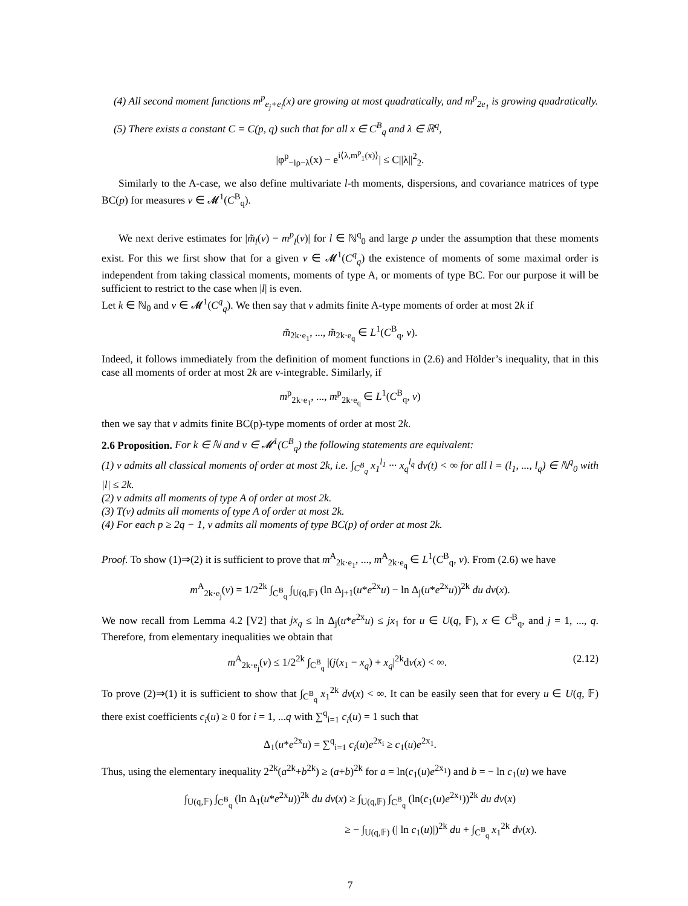(4) All second moment functions m<sup>p</sup><sub>e<sub>j</sub>+e<sub>l</sub></sub>(x) are growing at most quadratically, and m<sup>p</sup><sub>2e<sub>1</sub></sub> is growing quadratically.
(5) There exists a constant C = C(p, q) such that for all x ∈ C<sup>B</sup><sub>q</sub> and λ ∈ ℝ<sup>q</sup>,
|φ<sup>p</sup><sub>−iρ−λ</sub>(x) − e<sup>i⟨λ,m<sup>p</sup><sub>1</sub>(x)⟩</sup>| ≤ C||λ||<sup>2</sup><sub>2</sub>.
Similarly to the A-case, we also define multivariate l-th moments, dispersions, and covariance matrices of type BC(p) for measures ν ∈ 𝓜<sup>1</sup>(C<sup>B</sup><sub>q</sub>).
We next derive estimates for |m̃<sub>l</sub>(ν) − m<sup>p</sup><sub>l</sub>(ν)| for l ∈ ℕ<sup>q</sup><sub>0</sub> and large p under the assumption that these moments exist. For this we first show that for a given ν ∈ 𝓜<sup>1</sup>(C<sup>q</sup><sub>q</sub>) the existence of moments of some maximal order is independent from taking classical moments, moments of type A, or moments of type BC. For our purpose it will be sufficient to restrict to the case when |l| is even.
Let k ∈ ℕ<sub>0</sub> and ν ∈ 𝓜<sup>1</sup>(C<sup>q</sup><sub>q</sub>). We then say that ν admits finite A-type moments of order at most 2k if
m̃<sub>2k·e<sub>1</sub></sub>, ..., m̃<sub>2k·e<sub>q</sub></sub> ∈ L<sup>1</sup>(C<sup>B</sup><sub>q</sub>, ν).
Indeed, it follows immediately from the definition of moment functions in (2.6) and Hölder’s inequality, that in this case all moments of order at most 2k are ν-integrable. Similarly, if
m<sup>p</sup><sub>2k·e<sub>1</sub></sub>, ..., m<sup>p</sup><sub>2k·e<sub>q</sub></sub> ∈ L<sup>1</sup>(C<sup>B</sup><sub>q</sub>, ν)
then we say that ν admits finite BC(p)-type moments of order at most 2k.
2.6 Proposition. For k ∈ ℕ and ν ∈ 𝓜<sup>1</sup>(C<sup>B</sup><sub>q</sub>) the following statements are equivalent:
(1) ν admits all classical moments of order at most 2k, i.e. ∫<sub>C<sup>B</sup><sub>q</sub></sub> x<sub>1</sub><sup>l<sub>1</sub></sup> ··· x<sub>q</sub><sup>l<sub>q</sub></sup> dν(t) < ∞ for all l = (l<sub>1</sub>, ..., l<sub>q</sub>) ∈ ℕ<sup>q</sup><sub>0</sub> with |l| ≤ 2k.
(2) ν admits all moments of type A of order at most 2k.
(3) T(ν) admits all moments of type A of order at most 2k.
(4) For each p ≥ 2q − 1, ν admits all moments of type BC(p) of order at most 2k.
Proof. To show (1)⇒(2) it is sufficient to prove that m<sup>A</sup><sub>2k·e<sub>1</sub></sub>, ..., m<sup>A</sup><sub>2k·e<sub>q</sub></sub> ∈ L<sup>1</sup>(C<sup>B</sup><sub>q</sub>, ν). From (2.6) we have
m<sup>A</sup><sub>2k·e<sub>j</sub></sub>(ν) = 1/2<sup>2k</sup> ∫<sub>C<sup>B</sup><sub>q</sub></sub> ∫<sub>U(q,𝔽)</sub> (ln Δ<sub>j+1</sub>(u*e<sup>2x</sup>u) − ln Δ<sub>j</sub>(u*e<sup>2x</sup>u))<sup>2k</sup> du dν(x).
We now recall from Lemma 4.2 [V2] that jx<sub>q</sub> ≤ ln Δ<sub>j</sub>(u*e<sup>2x</sup>u) ≤ jx<sub>1</sub> for u ∈ U(q, 𝔽), x ∈ C<sup>B</sup><sub>q</sub>, and j = 1, ..., q. Therefore, from elementary inequalities we obtain that
m<sup>A</sup><sub>2k·e<sub>j</sub></sub>(ν) ≤ 1/2<sup>2k</sup> ∫<sub>C<sup>B</sup><sub>q</sub></sub> |(j(x<sub>1</sub> − x<sub>q</sub>) + x<sub>q</sub>|<sup>2k</sup>dν(x) < ∞. (2.12)
To prove (2)⇒(1) it is sufficient to show that ∫<sub>C<sup>B</sup><sub>q</sub></sub> x<sub>1</sub><sup>2k</sup> dν(x) < ∞. It can be easily seen that for every u ∈ U(q, 𝔽) there exist coefficients c<sub>i</sub>(u) ≥ 0 for i = 1, ...q with ∑<sup>q</sup><sub>i=1</sub> c<sub>i</sub>(u) = 1 such that
Δ<sub>1</sub>(u*e<sup>2x</sup>u) = ∑<sup>q</sup><sub>i=1</sub> c<sub>i</sub>(u)e<sup>2x<sub>i</sub></sup> ≥ c<sub>1</sub>(u)e<sup>2x<sub>1</sub></sup>.
Thus, using the elementary inequality 2<sup>2k</sup>(a<sup>2k</sup>+b<sup>2k</sup>) ≥ (a+b)<sup>2k</sup> for a = ln(c<sub>1</sub>(u)e<sup>2x<sub>1</sub></sup>) and b = − ln c<sub>1</sub>(u) we have
∫<sub>U(q,𝔽)</sub> ∫<sub>C<sup>B</sup><sub>q</sub></sub> (ln Δ<sub>1</sub>(u*e<sup>2x</sup>u))<sup>2k</sup> du dν(x) ≥ ∫<sub>U(q,𝔽)</sub> ∫<sub>C<sup>B</sup><sub>q</sub></sub> (ln(c<sub>1</sub>(u)e<sup>2x<sub>1</sub></sup>))<sup>2k</sup> du dν(x)
≥ − ∫<sub>U(q,𝔽)</sub> (| ln c<sub>1</sub>(u)|)<sup>2k</sup> du + ∫<sub>C<sup>B</sup><sub>q</sub></sub> x<sub>1</sub><sup>2k</sup> dν(x).
7